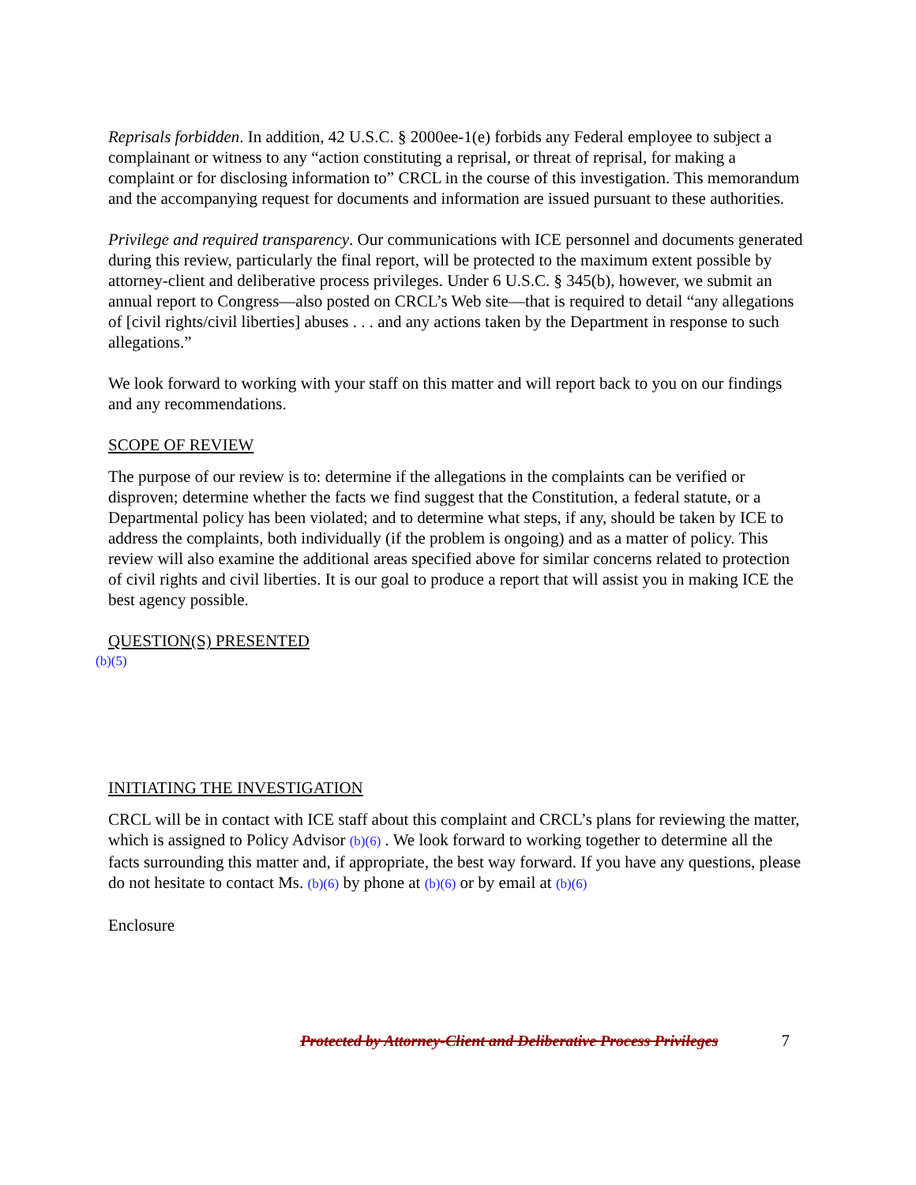Reprisals forbidden. In addition, 42 U.S.C. § 2000ee-1(e) forbids any Federal employee to subject a complainant or witness to any “action constituting a reprisal, or threat of reprisal, for making a complaint or for disclosing information to” CRCL in the course of this investigation. This memorandum and the accompanying request for documents and information are issued pursuant to these authorities.
Privilege and required transparency. Our communications with ICE personnel and documents generated during this review, particularly the final report, will be protected to the maximum extent possible by attorney-client and deliberative process privileges. Under 6 U.S.C. § 345(b), however, we submit an annual report to Congress—also posted on CRCL’s Web site—that is required to detail “any allegations of [civil rights/civil liberties] abuses . . . and any actions taken by the Department in response to such allegations.”
We look forward to working with your staff on this matter and will report back to you on our findings and any recommendations.
SCOPE OF REVIEW
The purpose of our review is to: determine if the allegations in the complaints can be verified or disproven; determine whether the facts we find suggest that the Constitution, a federal statute, or a Departmental policy has been violated; and to determine what steps, if any, should be taken by ICE to address the complaints, both individually (if the problem is ongoing) and as a matter of policy. This review will also examine the additional areas specified above for similar concerns related to protection of civil rights and civil liberties. It is our goal to produce a report that will assist you in making ICE the best agency possible.
QUESTION(S) PRESENTED
(b)(5)
INITIATING THE INVESTIGATION
CRCL will be in contact with ICE staff about this complaint and CRCL’s plans for reviewing the matter, which is assigned to Policy Advisor (b)(6) . We look forward to working together to determine all the facts surrounding this matter and, if appropriate, the best way forward. If you have any questions, please do not hesitate to contact Ms. (b)(6) by phone at (b)(6) or by email at (b)(6)
Enclosure
Protected by Attorney-Client and Deliberative Process Privileges 7